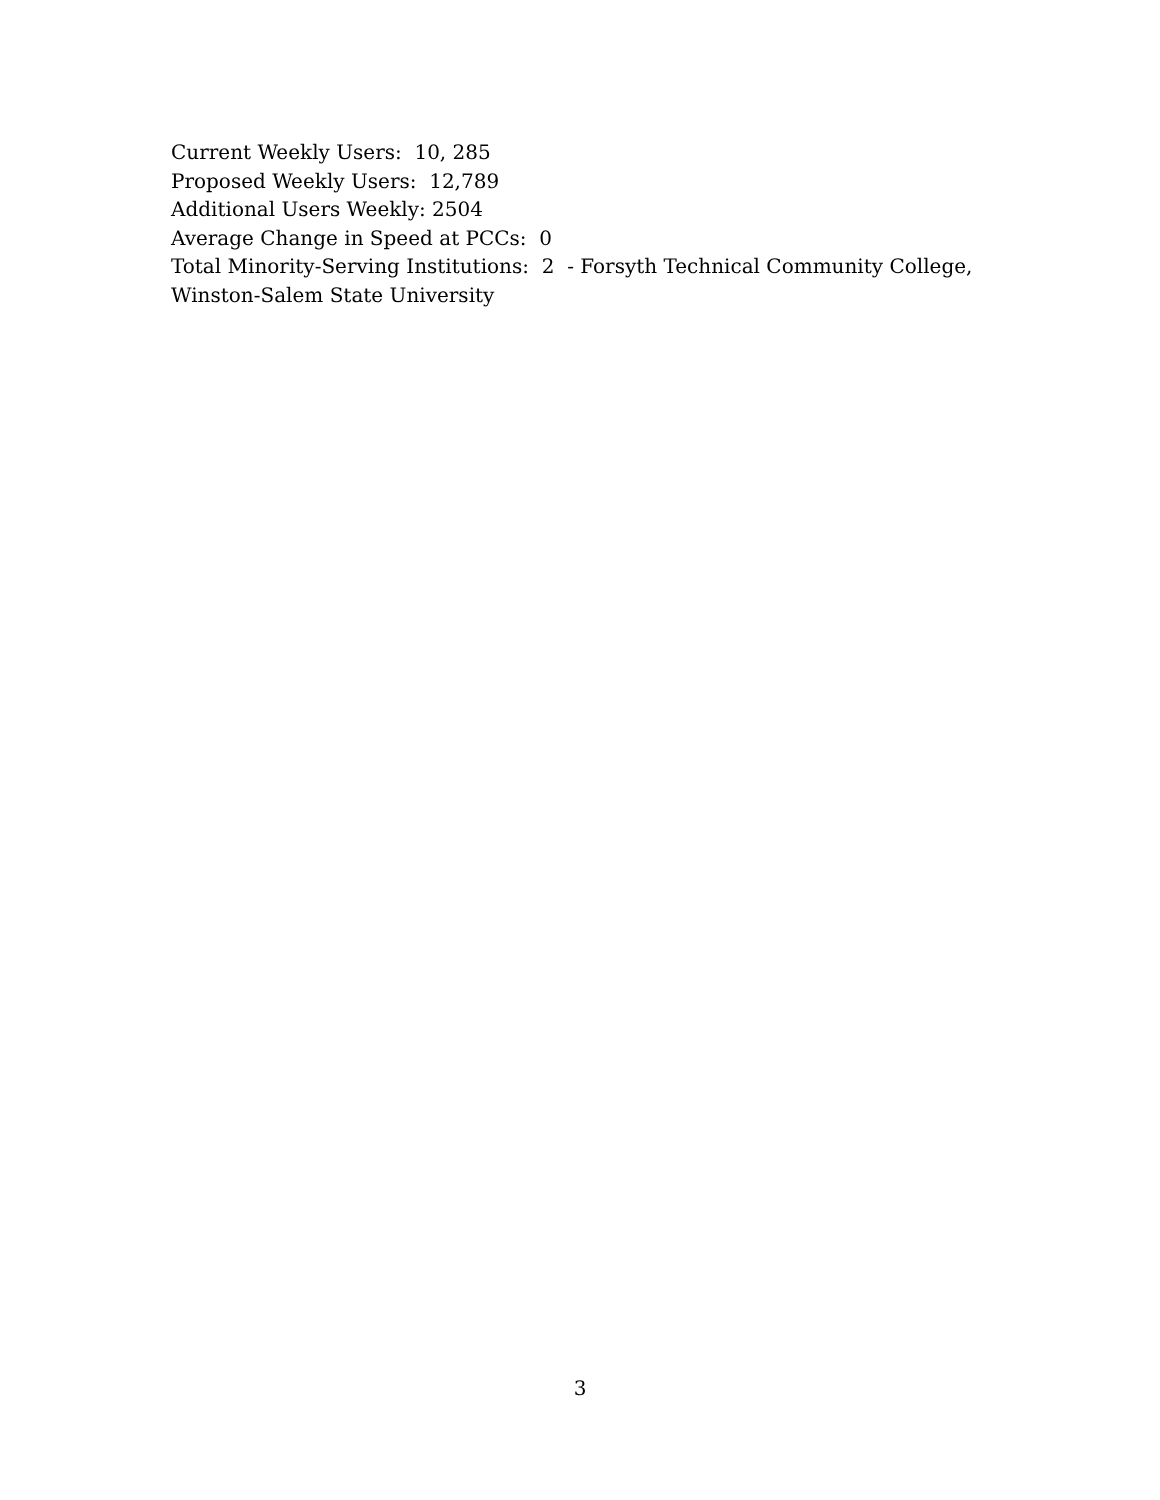Current Weekly Users: 10, 285
Proposed Weekly Users: 12,789
Additional Users Weekly: 2504
Average Change in Speed at PCCs: 0
Total Minority-Serving Institutions: 2 - Forsyth Technical Community College, Winston-Salem State University
3